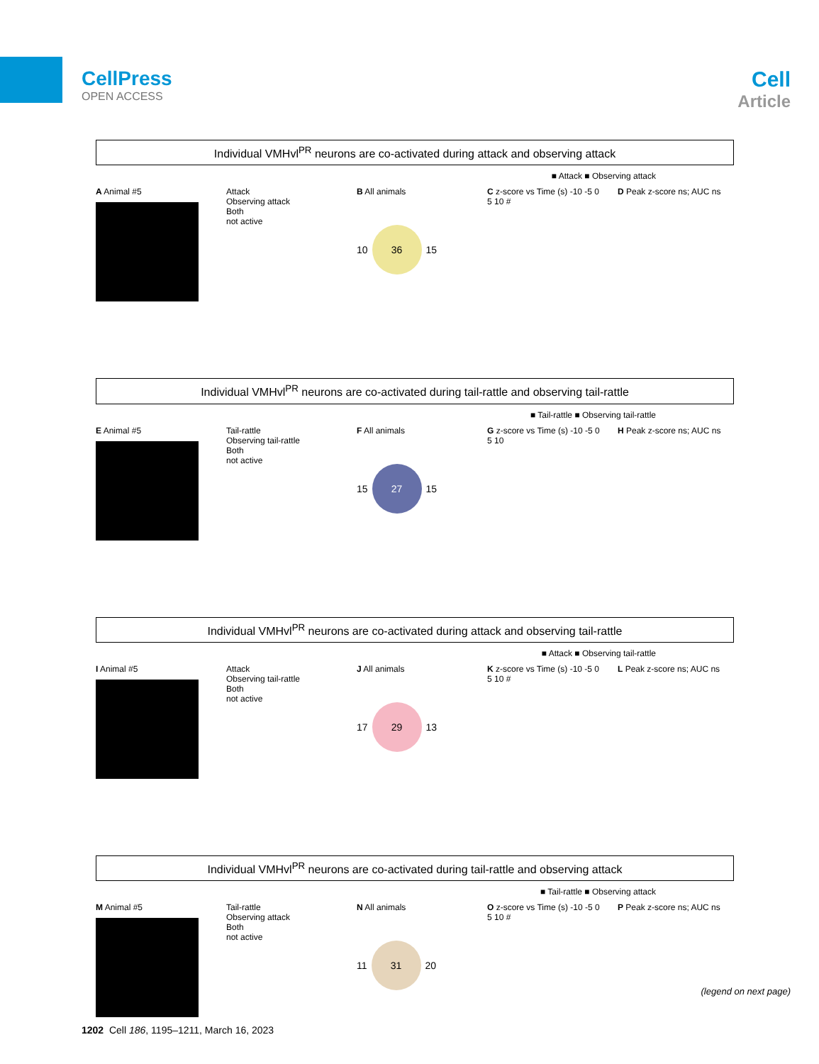CellPress
OPEN ACCESS
Cell
Article
Individual VMHvl<sup>PR</sup> neurons are co-activated during attack and observing attack
■ Attack ■ Observing attack
A Animal #5 Attack
Observing attack
Both
not active
B All animals
10
36
15
C z-score vs Time (s) -10 -5 0 5 10 #
D Peak z-score ns; AUC ns
Individual VMHvl<sup>PR</sup> neurons are co-activated during tail-rattle and observing tail-rattle
■ Tail-rattle ■ Observing tail-rattle
E Animal #5 Tail-rattle
Observing tail-rattle
Both
not active
F All animals
15
27
15
G z-score vs Time (s) -10 -5 0 5 10
H Peak z-score ns; AUC ns
Individual VMHvl<sup>PR</sup> neurons are co-activated during attack and observing tail-rattle
■ Attack ■ Observing tail-rattle
I Animal #5 Attack
Observing tail-rattle
Both
not active
J All animals
17
29
13
K z-score vs Time (s) -10 -5 0 5 10 #
L Peak z-score ns; AUC ns
Individual VMHvl<sup>PR</sup> neurons are co-activated during tail-rattle and observing attack
■ Tail-rattle ■ Observing attack
M Animal #5 Tail-rattle
Observing attack
Both
not active
N All animals
11
31
20
O z-score vs Time (s) -10 -5 0 5 10 #
P Peak z-score ns; AUC ns
(legend on next page)
1202 Cell 186, 1195–1211, March 16, 2023